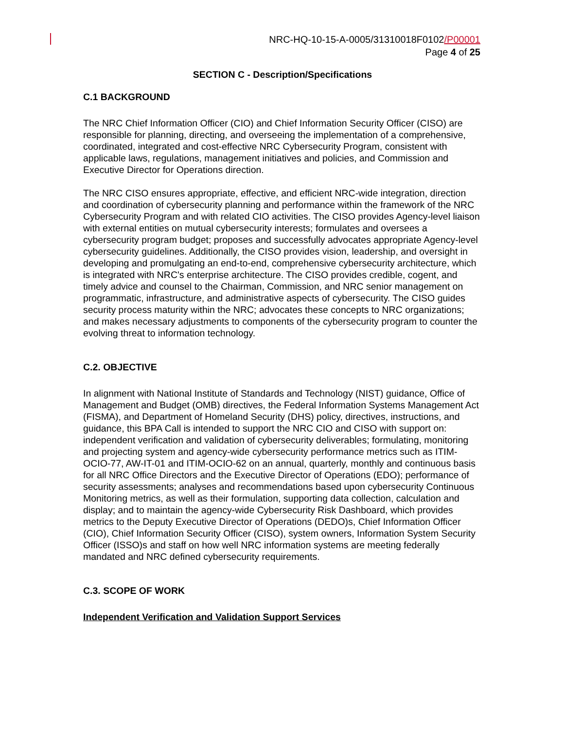NRC-HQ-10-15-A-0005/31310018F0102/P00001
Page 4 of 25
SECTION C - Description/Specifications
C.1 BACKGROUND
The NRC Chief Information Officer (CIO) and Chief Information Security Officer (CISO) are responsible for planning, directing, and overseeing the implementation of a comprehensive, coordinated, integrated and cost-effective NRC Cybersecurity Program, consistent with applicable laws, regulations, management initiatives and policies, and Commission and Executive Director for Operations direction.
The NRC CISO ensures appropriate, effective, and efficient NRC-wide integration, direction and coordination of cybersecurity planning and performance within the framework of the NRC Cybersecurity Program and with related CIO activities. The CISO provides Agency-level liaison with external entities on mutual cybersecurity interests; formulates and oversees a cybersecurity program budget; proposes and successfully advocates appropriate Agency-level cybersecurity guidelines. Additionally, the CISO provides vision, leadership, and oversight in developing and promulgating an end-to-end, comprehensive cybersecurity architecture, which is integrated with NRC's enterprise architecture. The CISO provides credible, cogent, and timely advice and counsel to the Chairman, Commission, and NRC senior management on programmatic, infrastructure, and administrative aspects of cybersecurity. The CISO guides security process maturity within the NRC; advocates these concepts to NRC organizations; and makes necessary adjustments to components of the cybersecurity program to counter the evolving threat to information technology.
C.2. OBJECTIVE
In alignment with National Institute of Standards and Technology (NIST) guidance, Office of Management and Budget (OMB) directives, the Federal Information Systems Management Act (FISMA), and Department of Homeland Security (DHS) policy, directives, instructions, and guidance, this BPA Call is intended to support the NRC CIO and CISO with support on: independent verification and validation of cybersecurity deliverables; formulating, monitoring and projecting system and agency-wide cybersecurity performance metrics such as ITIM-OCIO-77, AW-IT-01 and ITIM-OCIO-62 on an annual, quarterly, monthly and continuous basis for all NRC Office Directors and the Executive Director of Operations (EDO); performance of security assessments; analyses and recommendations based upon cybersecurity Continuous Monitoring metrics, as well as their formulation, supporting data collection, calculation and display; and to maintain the agency-wide Cybersecurity Risk Dashboard, which provides metrics to the Deputy Executive Director of Operations (DEDO)s, Chief Information Officer (CIO), Chief Information Security Officer (CISO), system owners, Information System Security Officer (ISSO)s and staff on how well NRC information systems are meeting federally mandated and NRC defined cybersecurity requirements.
C.3. SCOPE OF WORK
Independent Verification and Validation Support Services